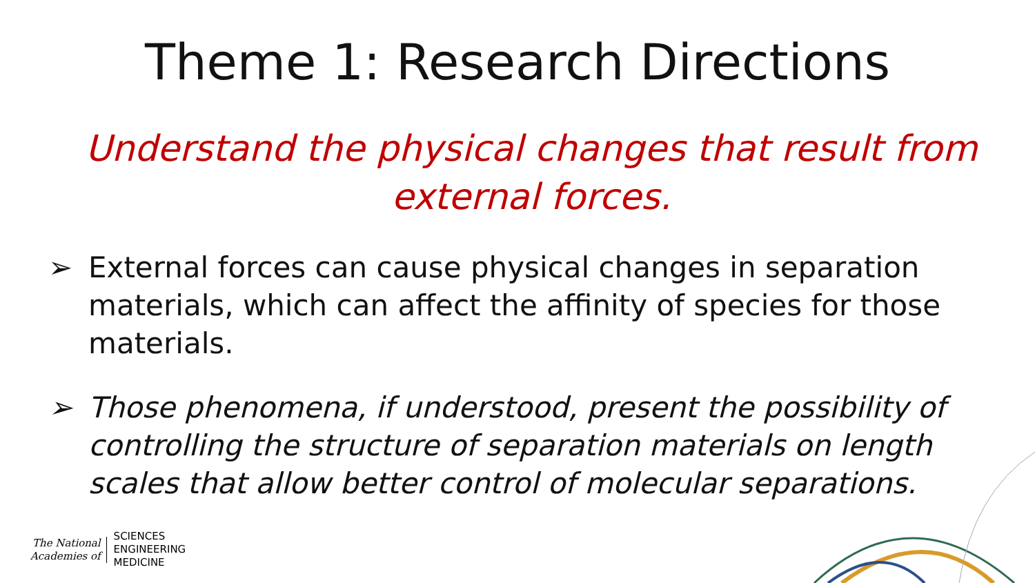Theme 1: Research Directions
Understand the physical changes that result from external forces.
➢ External forces can cause physical changes in separation materials, which can affect the affinity of species for those materials.
➢ Those phenomena, if understood, present the possibility of controlling the structure of separation materials on length scales that allow better control of molecular separations.
The National
Academies of
SCIENCES
ENGINEERING
MEDICINE